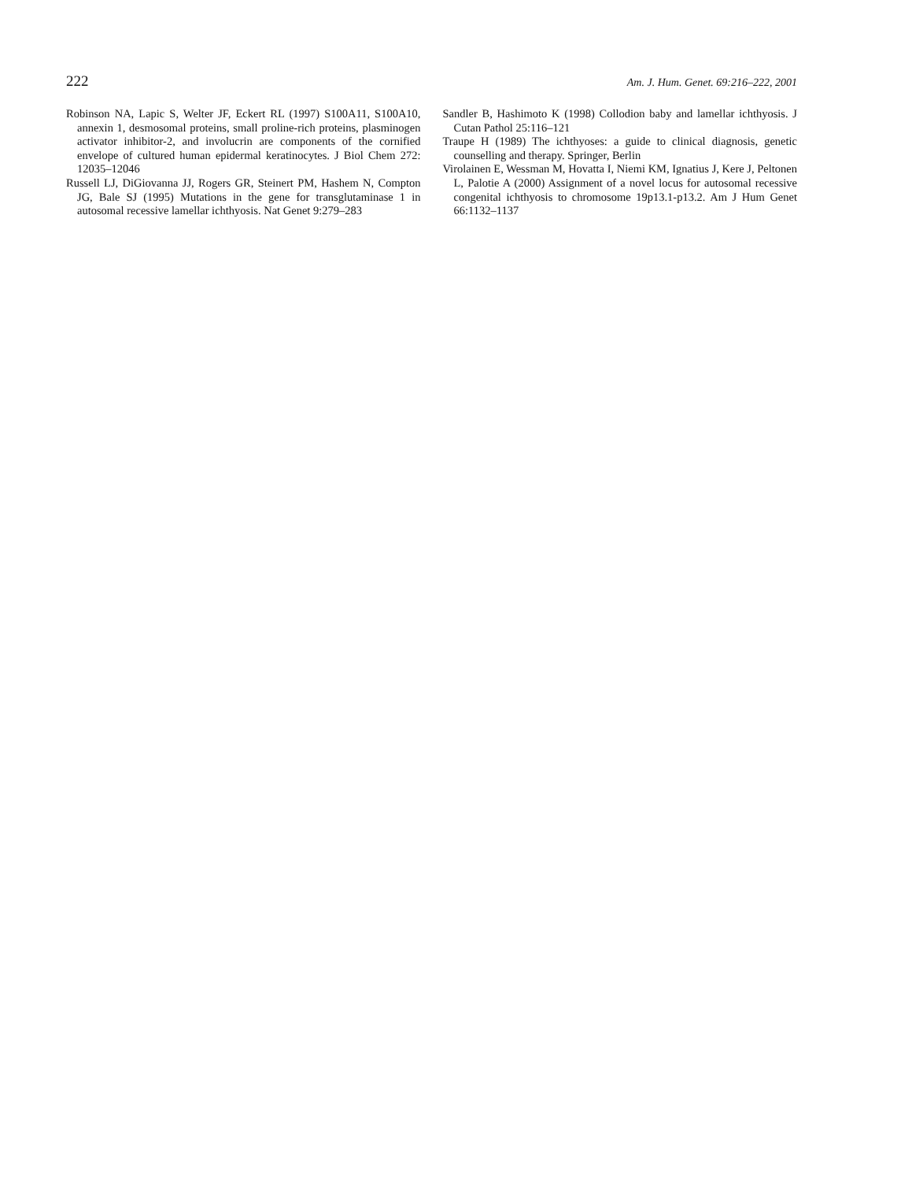222 Am. J. Hum. Genet. 69:216–222, 2001
Robinson NA, Lapic S, Welter JF, Eckert RL (1997) S100A11, S100A10, annexin 1, desmosomal proteins, small proline-rich proteins, plasminogen activator inhibitor-2, and involucrin are components of the cornified envelope of cultured human epidermal keratinocytes. J Biol Chem 272: 12035–12046
Russell LJ, DiGiovanna JJ, Rogers GR, Steinert PM, Hashem N, Compton JG, Bale SJ (1995) Mutations in the gene for transglutaminase 1 in autosomal recessive lamellar ichthyosis. Nat Genet 9:279–283
Sandler B, Hashimoto K (1998) Collodion baby and lamellar ichthyosis. J Cutan Pathol 25:116–121
Traupe H (1989) The ichthyoses: a guide to clinical diagnosis, genetic counselling and therapy. Springer, Berlin
Virolainen E, Wessman M, Hovatta I, Niemi KM, Ignatius J, Kere J, Peltonen L, Palotie A (2000) Assignment of a novel locus for autosomal recessive congenital ichthyosis to chromosome 19p13.1-p13.2. Am J Hum Genet 66:1132–1137